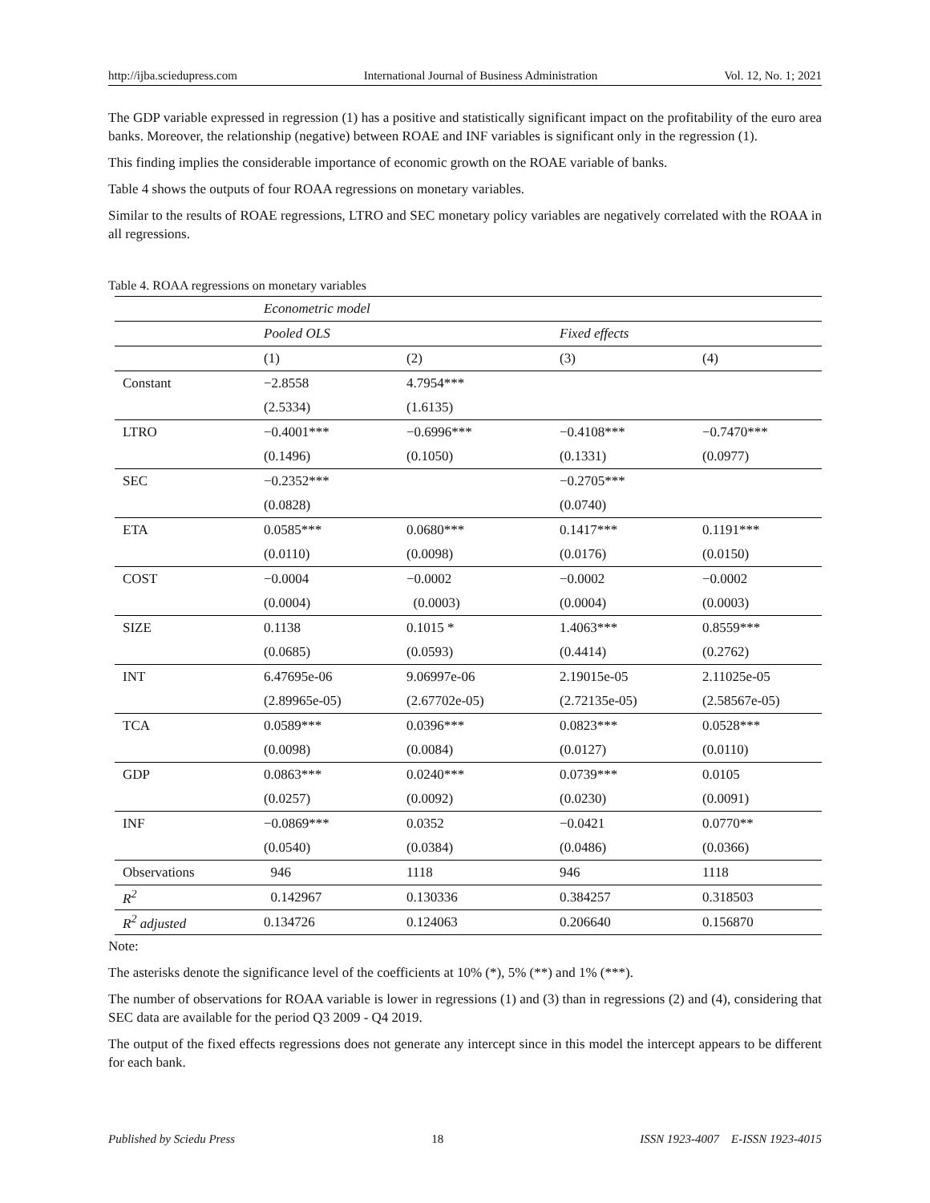http://ijba.sciedupress.com International Journal of Business Administration Vol. 12, No. 1; 2021
The GDP variable expressed in regression (1) has a positive and statistically significant impact on the profitability of the euro area banks. Moreover, the relationship (negative) between ROAE and INF variables is significant only in the regression (1).
This finding implies the considerable importance of economic growth on the ROAE variable of banks.
Table 4 shows the outputs of four ROAA regressions on monetary variables.
Similar to the results of ROAE regressions, LTRO and SEC monetary policy variables are negatively correlated with the ROAA in all regressions.
Table 4. ROAA regressions on monetary variables
| | Econometric model | | | |
| | Pooled OLS | | Fixed effects | |
| | (1) | (2) | (3) | (4) |
| Constant | −2.8558 | 4.7954*** | | |
| | (2.5334) | (1.6135) | | |
| LTRO | −0.4001*** | −0.6996*** | −0.4108*** | −0.7470*** |
| | (0.1496) | (0.1050) | (0.1331) | (0.0977) |
| SEC | −0.2352*** | | −0.2705*** | |
| | (0.0828) | | (0.0740) | |
| ETA | 0.0585*** | 0.0680*** | 0.1417*** | 0.1191*** |
| | (0.0110) | (0.0098) | (0.0176) | (0.0150) |
| COST | −0.0004 | −0.0002 | −0.0002 | −0.0002 |
| | (0.0004) | (0.0003) | (0.0004) | (0.0003) |
| SIZE | 0.1138 | 0.1015 * | 1.4063*** | 0.8559*** |
| | (0.0685) | (0.0593) | (0.4414) | (0.2762) |
| INT | 6.47695e-06 | 9.06997e-06 | 2.19015e-05 | 2.11025e-05 |
| | (2.89965e-05) | (2.67702e-05) | (2.72135e-05) | (2.58567e-05) |
| TCA | 0.0589*** | 0.0396*** | 0.0823*** | 0.0528*** |
| | (0.0098) | (0.0084) | (0.0127) | (0.0110) |
| GDP | 0.0863*** | 0.0240*** | 0.0739*** | 0.0105 |
| | (0.0257) | (0.0092) | (0.0230) | (0.0091) |
| INF | −0.0869*** | 0.0352 | −0.0421 | 0.0770** |
| | (0.0540) | (0.0384) | (0.0486) | (0.0366) |
| Observations | 946 | 1118 | 946 | 1118 |
| R<sup>2</sup> | 0.142967 | 0.130336 | 0.384257 | 0.318503 |
| R<sup>2</sup> adjusted | 0.134726 | 0.124063 | 0.206640 | 0.156870 |
Note:
The asterisks denote the significance level of the coefficients at 10% (*), 5% (**) and 1% (***).
The number of observations for ROAA variable is lower in regressions (1) and (3) than in regressions (2) and (4), considering that SEC data are available for the period Q3 2009 - Q4 2019.
The output of the fixed effects regressions does not generate any intercept since in this model the intercept appears to be different for each bank.
Published by Sciedu Press 18 ISSN 1923-4007 E-ISSN 1923-4015